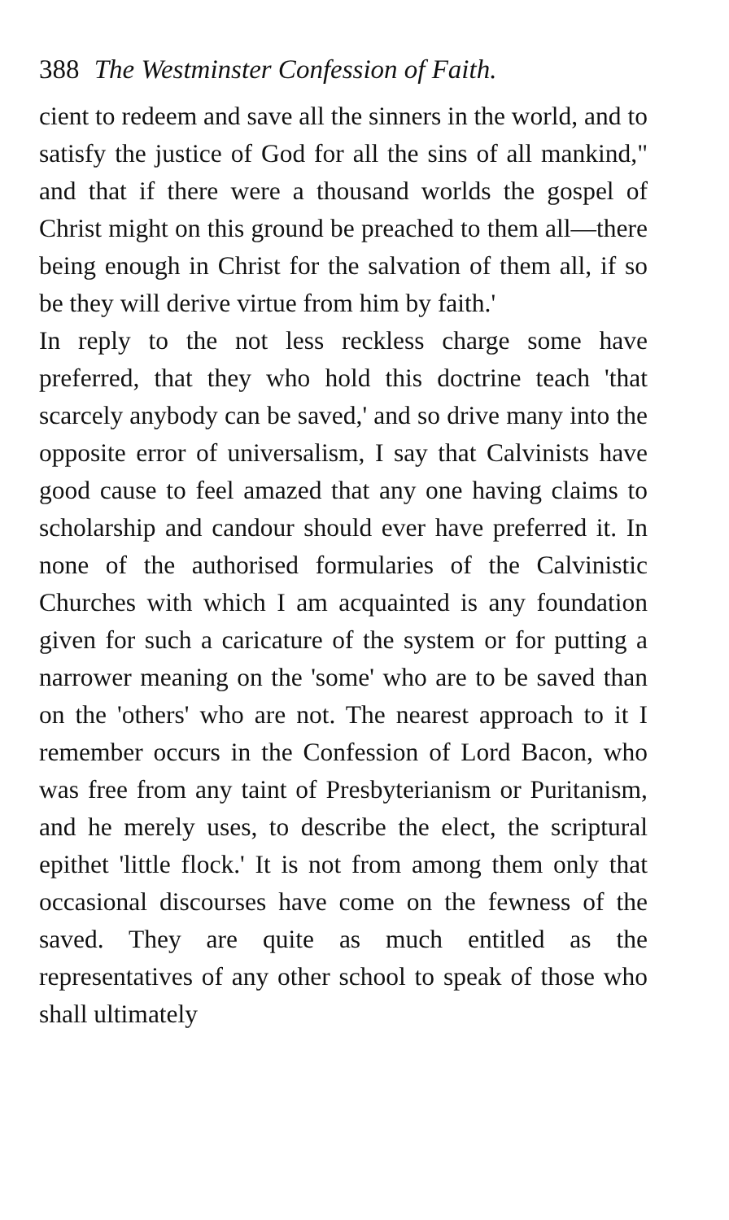388 The Westminster Confession of Faith.
cient to redeem and save all the sinners in the world, and to satisfy the justice of God for all the sins of all mankind," and that if there were a thousand worlds the gospel of Christ might on this ground be preached to them all—there being enough in Christ for the salvation of them all, if so be they will derive virtue from him by faith.'
In reply to the not less reckless charge some have preferred, that they who hold this doctrine teach 'that scarcely anybody can be saved,' and so drive many into the opposite error of universalism, I say that Calvinists have good cause to feel amazed that any one having claims to scholarship and candour should ever have preferred it. In none of the authorised formularies of the Calvinistic Churches with which I am acquainted is any foundation given for such a caricature of the system or for putting a narrower meaning on the 'some' who are to be saved than on the 'others' who are not. The nearest approach to it I remember occurs in the Confession of Lord Bacon, who was free from any taint of Presbyterianism or Puritanism, and he merely uses, to describe the elect, the scriptural epithet 'little flock.' It is not from among them only that occasional discourses have come on the fewness of the saved. They are quite as much entitled as the representatives of any other school to speak of those who shall ultimately